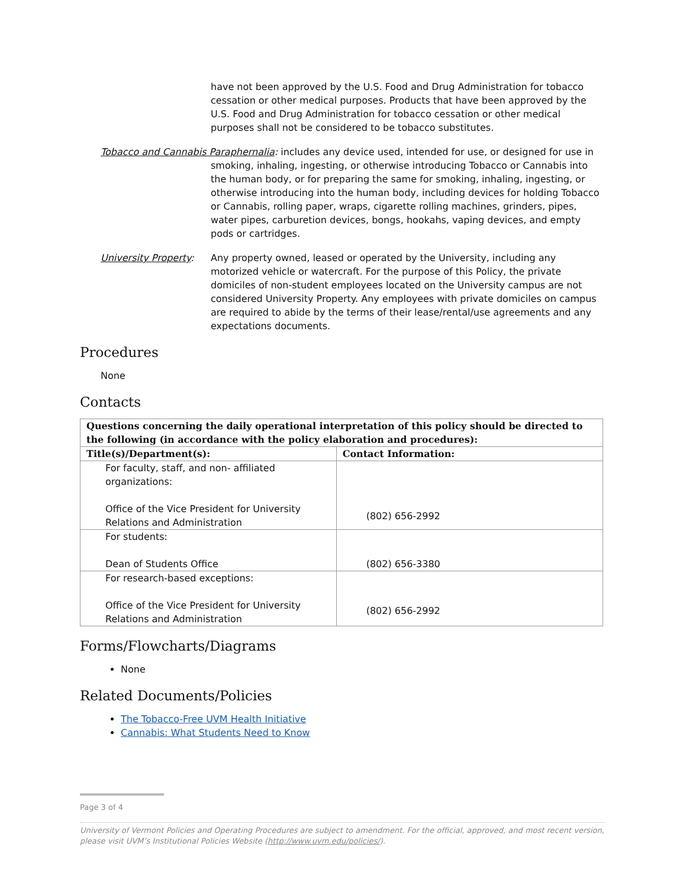have not been approved by the U.S. Food and Drug Administration for tobacco cessation or other medical purposes. Products that have been approved by the U.S. Food and Drug Administration for tobacco cessation or other medical purposes shall not be considered to be tobacco substitutes.
Tobacco and Cannabis Paraphernalia: includes any device used, intended for use, or designed for use in
smoking, inhaling, ingesting, or otherwise introducing Tobacco or Cannabis into the human body, or for preparing the same for smoking, inhaling, ingesting, or otherwise introducing into the human body, including devices for holding Tobacco or Cannabis, rolling paper, wraps, cigarette rolling machines, grinders, pipes, water pipes, carburetion devices, bongs, hookahs, vaping devices, and empty pods or cartridges.
University Property:
Any property owned, leased or operated by the University, including any motorized vehicle or watercraft. For the purpose of this Policy, the private domiciles of non-student employees located on the University campus are not considered University Property. Any employees with private domiciles on campus are required to abide by the terms of their lease/rental/use agreements and any expectations documents.
Procedures
None
Contacts
| Questions concerning the daily operational interpretation of this policy should be directed to the following (in accordance with the policy elaboration and procedures): | |
| --- | --- |
| Title(s)/Department(s): | Contact Information: |
| For faculty, staff, and non- affiliated organizations: Office of the Vice President for University Relations and Administration | (802) 656-2992 |
| For students: Dean of Students Office | (802) 656-3380 |
| For research-based exceptions: Office of the Vice President for University Relations and Administration | (802) 656-2992 |
Forms/Flowcharts/Diagrams
None
Related Documents/Policies
The Tobacco-Free UVM Health Initiative
Cannabis: What Students Need to Know
Page 3 of 4
University of Vermont Policies and Operating Procedures are subject to amendment. For the official, approved, and most recent version, please visit UVM’s Institutional Policies Website (http://www.uvm.edu/policies/).